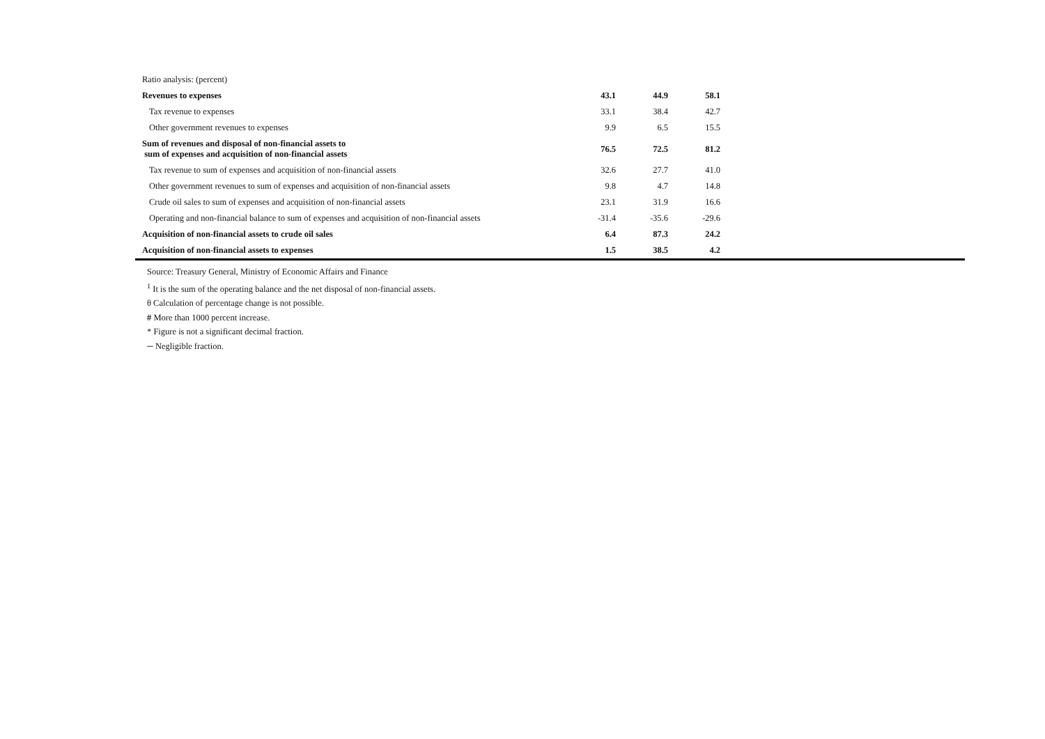| Ratio analysis: (percent) | | | | |
| Revenues to expenses | 43.1 | 44.9 | 58.1 | |
| Tax revenue to expenses | 33.1 | 38.4 | 42.7 | |
| Other government revenues to expenses | 9.9 | 6.5 | 15.5 | |
| Sum of revenues and disposal of non-financial assets to sum of expenses and acquisition of non-financial assets | 76.5 | 72.5 | 81.2 | |
| Tax revenue to sum of expenses and acquisition of non-financial assets | 32.6 | 27.7 | 41.0 | |
| Other government revenues to sum of expenses and acquisition of non-financial assets | 9.8 | 4.7 | 14.8 | |
| Crude oil sales to sum of expenses and acquisition of non-financial assets | 23.1 | 31.9 | 16.6 | |
| Operating and non-financial balance to sum of expenses and acquisition of non-financial assets | -31.4 | -35.6 | -29.6 | |
| Acquisition of non-financial assets to crude oil sales | 6.4 | 87.3 | 24.2 | |
| Acquisition of non-financial assets to expenses | 1.5 | 38.5 | 4.2 | |
Source: Treasury General, Ministry of Economic Affairs and Finance
<sup>1</sup> It is the sum of the operating balance and the net disposal of non-financial assets.
θ Calculation of percentage change is not possible.
# More than 1000 percent increase.
* Figure is not a significant decimal fraction.
─ Negligible fraction.